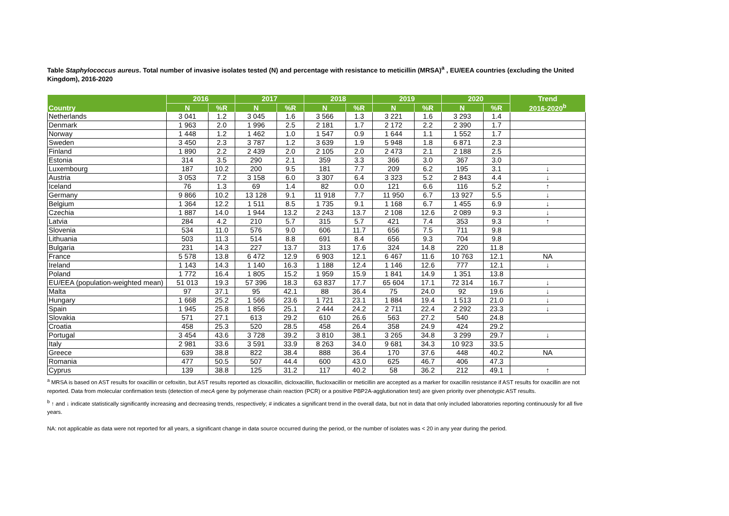Table Staphylococcus aureus. Total number of invasive isolates tested (N) and percentage with resistance to meticillin (MRSA)<sup>a</sup> , EU/EEA countries (excluding the United Kingdom), 2016-2020
| Country | 2016 | | 2017 | | 2018 | | 2019 | | 2020 | | Trend 2016-2020<sup>b</sup> |
| --- | --- | --- | --- | --- | --- | --- | --- | --- | --- | --- | --- |
| | N | %R | N | %R | N | %R | N | %R | N | %R | |
| Netherlands | 3 041 | 1.2 | 3 045 | 1.6 | 3 566 | 1.3 | 3 221 | 1.6 | 3 293 | 1.4 | |
| Denmark | 1 963 | 2.0 | 1 996 | 2.5 | 2 181 | 1.7 | 2 172 | 2.2 | 2 390 | 1.7 | |
| Norway | 1 448 | 1.2 | 1 462 | 1.0 | 1 547 | 0.9 | 1 644 | 1.1 | 1 552 | 1.7 | |
| Sweden | 3 450 | 2.3 | 3 787 | 1.2 | 3 639 | 1.9 | 5 948 | 1.8 | 6 871 | 2.3 | |
| Finland | 1 890 | 2.2 | 2 439 | 2.0 | 2 105 | 2.0 | 2 473 | 2.1 | 2 188 | 2.5 | |
| Estonia | 314 | 3.5 | 290 | 2.1 | 359 | 3.3 | 366 | 3.0 | 367 | 3.0 | |
| Luxembourg | 187 | 10.2 | 200 | 9.5 | 181 | 7.7 | 209 | 6.2 | 195 | 3.1 | ↓ |
| Austria | 3 053 | 7.2 | 3 158 | 6.0 | 3 307 | 6.4 | 3 323 | 5.2 | 2 843 | 4.4 | ↓ |
| Iceland | 76 | 1.3 | 69 | 1.4 | 82 | 0.0 | 121 | 6.6 | 116 | 5.2 | ↑ |
| Germany | 9 866 | 10.2 | 13 128 | 9.1 | 11 918 | 7.7 | 11 950 | 6.7 | 13 927 | 5.5 | ↓ |
| Belgium | 1 364 | 12.2 | 1 511 | 8.5 | 1 735 | 9.1 | 1 168 | 6.7 | 1 455 | 6.9 | ↓ |
| Czechia | 1 887 | 14.0 | 1 944 | 13.2 | 2 243 | 13.7 | 2 108 | 12.6 | 2 089 | 9.3 | ↓ |
| Latvia | 284 | 4.2 | 210 | 5.7 | 315 | 5.7 | 421 | 7.4 | 353 | 9.3 | ↑ |
| Slovenia | 534 | 11.0 | 576 | 9.0 | 606 | 11.7 | 656 | 7.5 | 711 | 9.8 | |
| Lithuania | 503 | 11.3 | 514 | 8.8 | 691 | 8.4 | 656 | 9.3 | 704 | 9.8 | |
| Bulgaria | 231 | 14.3 | 227 | 13.7 | 313 | 17.6 | 324 | 14.8 | 220 | 11.8 | |
| France | 5 578 | 13.8 | 6 472 | 12.9 | 6 903 | 12.1 | 6 467 | 11.6 | 10 763 | 12.1 | NA |
| Ireland | 1 143 | 14.3 | 1 140 | 16.3 | 1 188 | 12.4 | 1 146 | 12.6 | 777 | 12.1 | ↓ |
| Poland | 1 772 | 16.4 | 1 805 | 15.2 | 1 959 | 15.9 | 1 841 | 14.9 | 1 351 | 13.8 | |
| EU/EEA (population-weighted mean) | 51 013 | 19.3 | 57 396 | 18.3 | 63 837 | 17.7 | 65 604 | 17.1 | 72 314 | 16.7 | ↓ |
| Malta | 97 | 37.1 | 95 | 42.1 | 88 | 36.4 | 75 | 24.0 | 92 | 19.6 | ↓ |
| Hungary | 1 668 | 25.2 | 1 566 | 23.6 | 1 721 | 23.1 | 1 884 | 19.4 | 1 513 | 21.0 | ↓ |
| Spain | 1 945 | 25.8 | 1 856 | 25.1 | 2 444 | 24.2 | 2 711 | 22.4 | 2 292 | 23.3 | ↓ |
| Slovakia | 571 | 27.1 | 613 | 29.2 | 610 | 26.6 | 563 | 27.2 | 540 | 24.8 | |
| Croatia | 458 | 25.3 | 520 | 28.5 | 458 | 26.4 | 358 | 24.9 | 424 | 29.2 | |
| Portugal | 3 454 | 43.6 | 3 728 | 39.2 | 3 810 | 38.1 | 3 265 | 34.8 | 3 299 | 29.7 | ↓ |
| Italy | 2 981 | 33.6 | 3 591 | 33.9 | 8 263 | 34.0 | 9 681 | 34.3 | 10 923 | 33.5 | |
| Greece | 639 | 38.8 | 822 | 38.4 | 888 | 36.4 | 170 | 37.6 | 448 | 40.2 | NA |
| Romania | 477 | 50.5 | 507 | 44.4 | 600 | 43.0 | 625 | 46.7 | 406 | 47.3 | |
| Cyprus | 139 | 38.8 | 125 | 31.2 | 117 | 40.2 | 58 | 36.2 | 212 | 49.1 | ↑ |
<sup>a</sup> MRSA is based on AST results for oxacillin or cefoxitin, but AST results reported as cloxacillin, dicloxacillin, flucloxacillin or meticillin are accepted as a marker for oxacillin resistance if AST results for oxacillin are not reported. Data from molecular confirmation tests (detection of mecA gene by polymerase chain reaction (PCR) or a positive PBP2A-agglutionation test) are given priority over phenotypic AST results.
<sup>b</sup> ↑ and ↓ indicate statistically significantly increasing and decreasing trends, respectively; # indicates a significant trend in the overall data, but not in data that only included laboratories reporting continuously for all five years.
NA: not applicable as data were not reported for all years, a significant change in data source occurred during the period, or the number of isolates was < 20 in any year during the period.